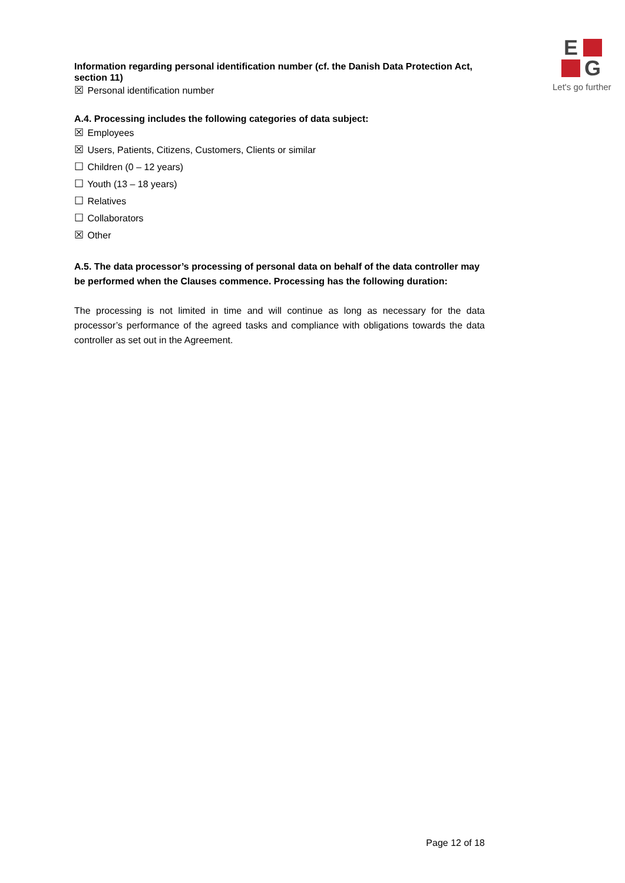E
G
Let's go further
Information regarding personal identification number (cf. the Danish Data Protection Act, section 11)
☒ Personal identification number
A.4. Processing includes the following categories of data subject:
☒ Employees
☒ Users, Patients, Citizens, Customers, Clients or similar
☐ Children (0 – 12 years)
☐ Youth (13 – 18 years)
☐ Relatives
☐ Collaborators
☒ Other
A.5. The data processor’s processing of personal data on behalf of the data controller may be performed when the Clauses commence. Processing has the following duration:
The processing is not limited in time and will continue as long as necessary for the data processor’s performance of the agreed tasks and compliance with obligations towards the data controller as set out in the Agreement.
Page 12 of 18